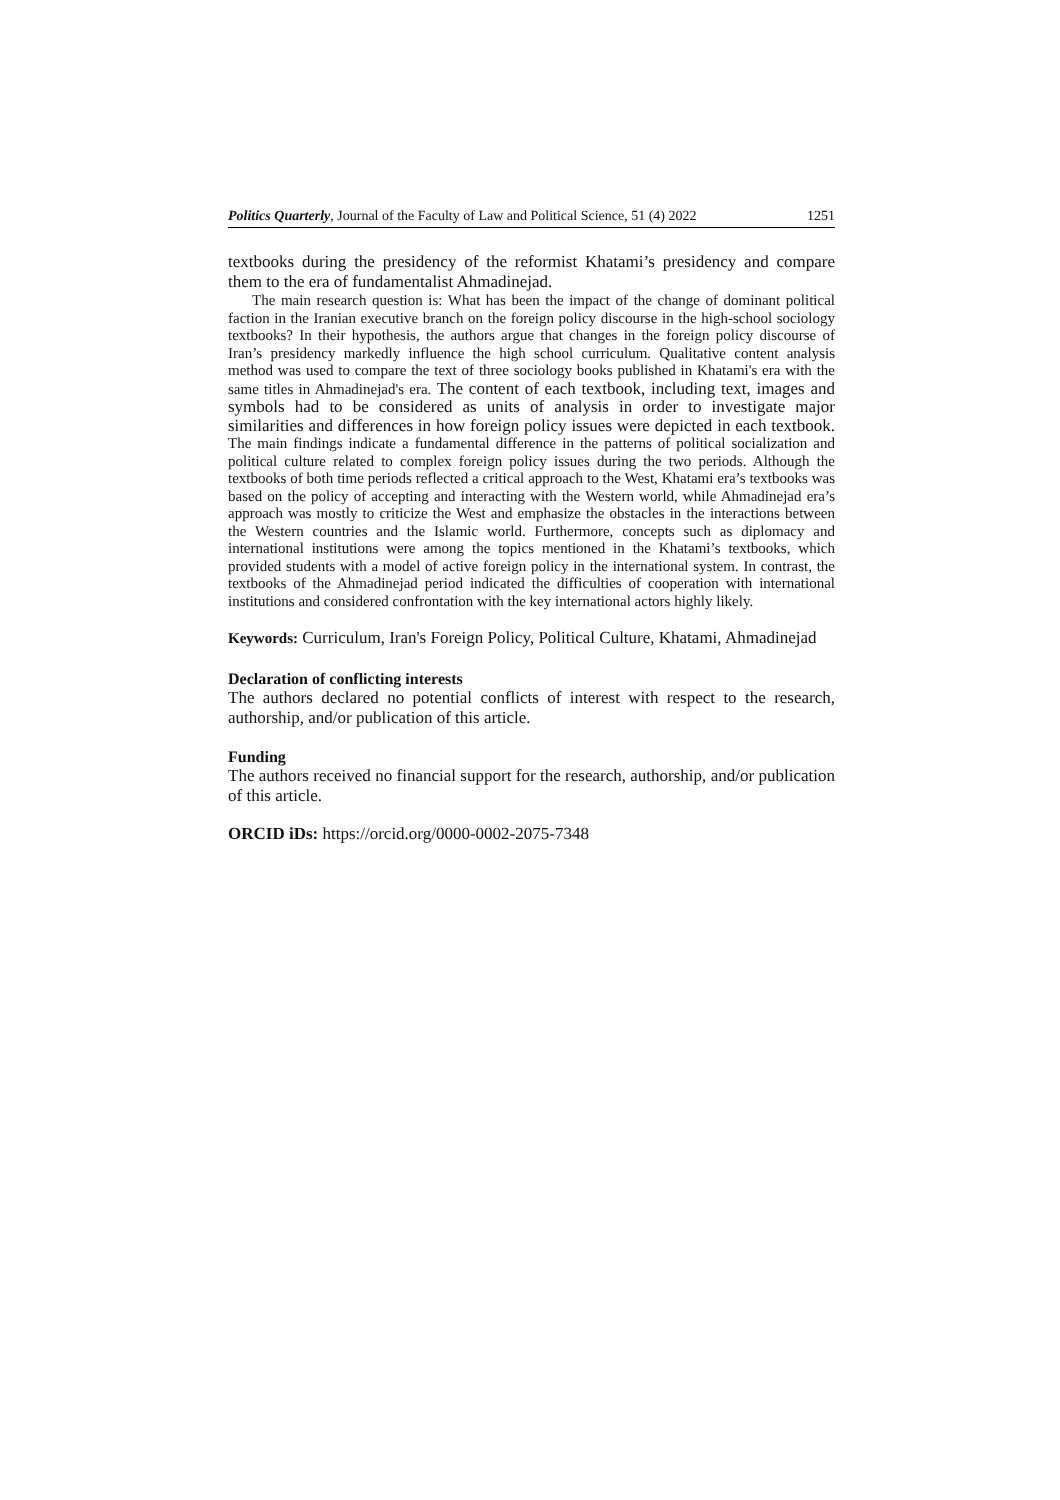Politics Quarterly, Journal of the Faculty of Law and Political Science, 51 (4) 2022 1251
textbooks during the presidency of the reformist Khatami’s presidency and compare them to the era of fundamentalist Ahmadinejad.
The main research question is: What has been the impact of the change of dominant political faction in the Iranian executive branch on the foreign policy discourse in the high-school sociology textbooks? In their hypothesis, the authors argue that changes in the foreign policy discourse of Iran’s presidency markedly influence the high school curriculum. Qualitative content analysis method was used to compare the text of three sociology books published in Khatami's era with the same titles in Ahmadinejad's era. The content of each textbook, including text, images and symbols had to be considered as units of analysis in order to investigate major similarities and differences in how foreign policy issues were depicted in each textbook. The main findings indicate a fundamental difference in the patterns of political socialization and political culture related to complex foreign policy issues during the two periods. Although the textbooks of both time periods reflected a critical approach to the West, Khatami era’s textbooks was based on the policy of accepting and interacting with the Western world, while Ahmadinejad era’s approach was mostly to criticize the West and emphasize the obstacles in the interactions between the Western countries and the Islamic world. Furthermore, concepts such as diplomacy and international institutions were among the topics mentioned in the Khatami’s textbooks, which provided students with a model of active foreign policy in the international system. In contrast, the textbooks of the Ahmadinejad period indicated the difficulties of cooperation with international institutions and considered confrontation with the key international actors highly likely.
Keywords: Curriculum, Iran's Foreign Policy, Political Culture, Khatami, Ahmadinejad
Declaration of conflicting interests
The authors declared no potential conflicts of interest with respect to the research, authorship, and/or publication of this article.
Funding
The authors received no financial support for the research, authorship, and/or publication of this article.
ORCID iDs: https://orcid.org/0000-0002-2075-7348